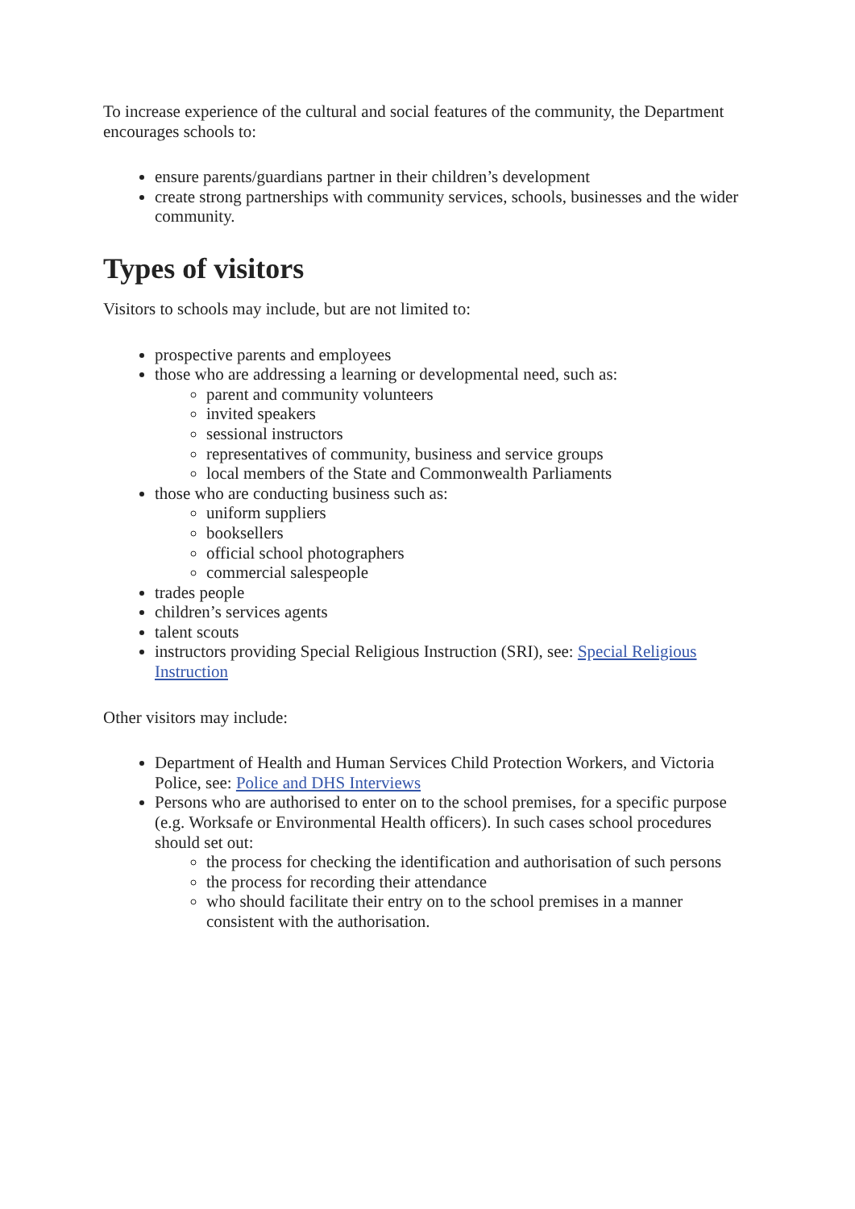To increase experience of the cultural and social features of the community, the Department encourages schools to:
ensure parents/guardians partner in their children’s development
create strong partnerships with community services, schools, businesses and the wider community.
Types of visitors
Visitors to schools may include, but are not limited to:
prospective parents and employees
those who are addressing a learning or developmental need, such as:
parent and community volunteers
invited speakers
sessional instructors
representatives of community, business and service groups
local members of the State and Commonwealth Parliaments
those who are conducting business such as:
uniform suppliers
booksellers
official school photographers
commercial salespeople
trades people
children’s services agents
talent scouts
instructors providing Special Religious Instruction (SRI), see: Special Religious Instruction
Other visitors may include:
Department of Health and Human Services Child Protection Workers, and Victoria Police, see: Police and DHS Interviews
Persons who are authorised to enter on to the school premises, for a specific purpose (e.g. Worksafe or Environmental Health officers). In such cases school procedures should set out:
the process for checking the identification and authorisation of such persons
the process for recording their attendance
who should facilitate their entry on to the school premises in a manner consistent with the authorisation.